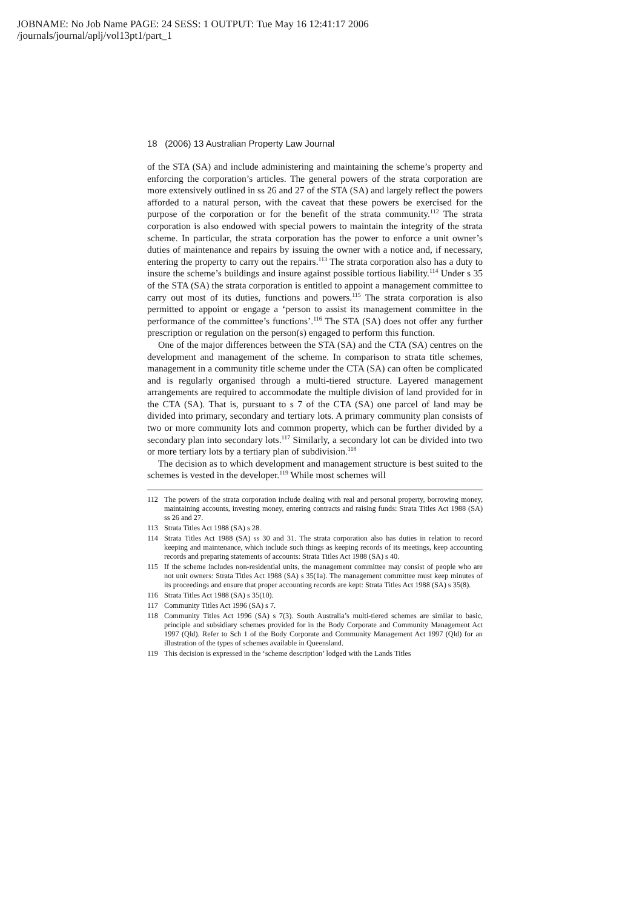JOBNAME: No Job Name PAGE: 24 SESS: 1 OUTPUT: Tue May 16 12:41:17 2006
/journals/journal/aplj/vol13pt1/part_1
18 (2006) 13 Australian Property Law Journal
of the STA (SA) and include administering and maintaining the scheme’s property and enforcing the corporation’s articles. The general powers of the strata corporation are more extensively outlined in ss 26 and 27 of the STA (SA) and largely reflect the powers afforded to a natural person, with the caveat that these powers be exercised for the purpose of the corporation or for the benefit of the strata community.<sup>112</sup> The strata corporation is also endowed with special powers to maintain the integrity of the strata scheme. In particular, the strata corporation has the power to enforce a unit owner’s duties of maintenance and repairs by issuing the owner with a notice and, if necessary, entering the property to carry out the repairs.<sup>113</sup> The strata corporation also has a duty to insure the scheme’s buildings and insure against possible tortious liability.<sup>114</sup> Under s 35 of the STA (SA) the strata corporation is entitled to appoint a management committee to carry out most of its duties, functions and powers.<sup>115</sup> The strata corporation is also permitted to appoint or engage a ‘person to assist its management committee in the performance of the committee’s functions’.<sup>116</sup> The STA (SA) does not offer any further prescription or regulation on the person(s) engaged to perform this function.
One of the major differences between the STA (SA) and the CTA (SA) centres on the development and management of the scheme. In comparison to strata title schemes, management in a community title scheme under the CTA (SA) can often be complicated and is regularly organised through a multi-tiered structure. Layered management arrangements are required to accommodate the multiple division of land provided for in the CTA (SA). That is, pursuant to s 7 of the CTA (SA) one parcel of land may be divided into primary, secondary and tertiary lots. A primary community plan consists of two or more community lots and common property, which can be further divided by a secondary plan into secondary lots.<sup>117</sup> Similarly, a secondary lot can be divided into two or more tertiary lots by a tertiary plan of subdivision.<sup>118</sup>
The decision as to which development and management structure is best suited to the schemes is vested in the developer.<sup>119</sup> While most schemes will
112 The powers of the strata corporation include dealing with real and personal property, borrowing money, maintaining accounts, investing money, entering contracts and raising funds: Strata Titles Act 1988 (SA) ss 26 and 27.
113 Strata Titles Act 1988 (SA) s 28.
114 Strata Titles Act 1988 (SA) ss 30 and 31. The strata corporation also has duties in relation to record keeping and maintenance, which include such things as keeping records of its meetings, keep accounting records and preparing statements of accounts: Strata Titles Act 1988 (SA) s 40.
115 If the scheme includes non-residential units, the management committee may consist of people who are not unit owners: Strata Titles Act 1988 (SA) s 35(1a). The management committee must keep minutes of its proceedings and ensure that proper accounting records are kept: Strata Titles Act 1988 (SA) s 35(8).
116 Strata Titles Act 1988 (SA) s 35(10).
117 Community Titles Act 1996 (SA) s 7.
118 Community Titles Act 1996 (SA) s 7(3). South Australia’s multi-tiered schemes are similar to basic, principle and subsidiary schemes provided for in the Body Corporate and Community Management Act 1997 (Qld). Refer to Sch 1 of the Body Corporate and Community Management Act 1997 (Qld) for an illustration of the types of schemes available in Queensland.
119 This decision is expressed in the ‘scheme description’ lodged with the Lands Titles